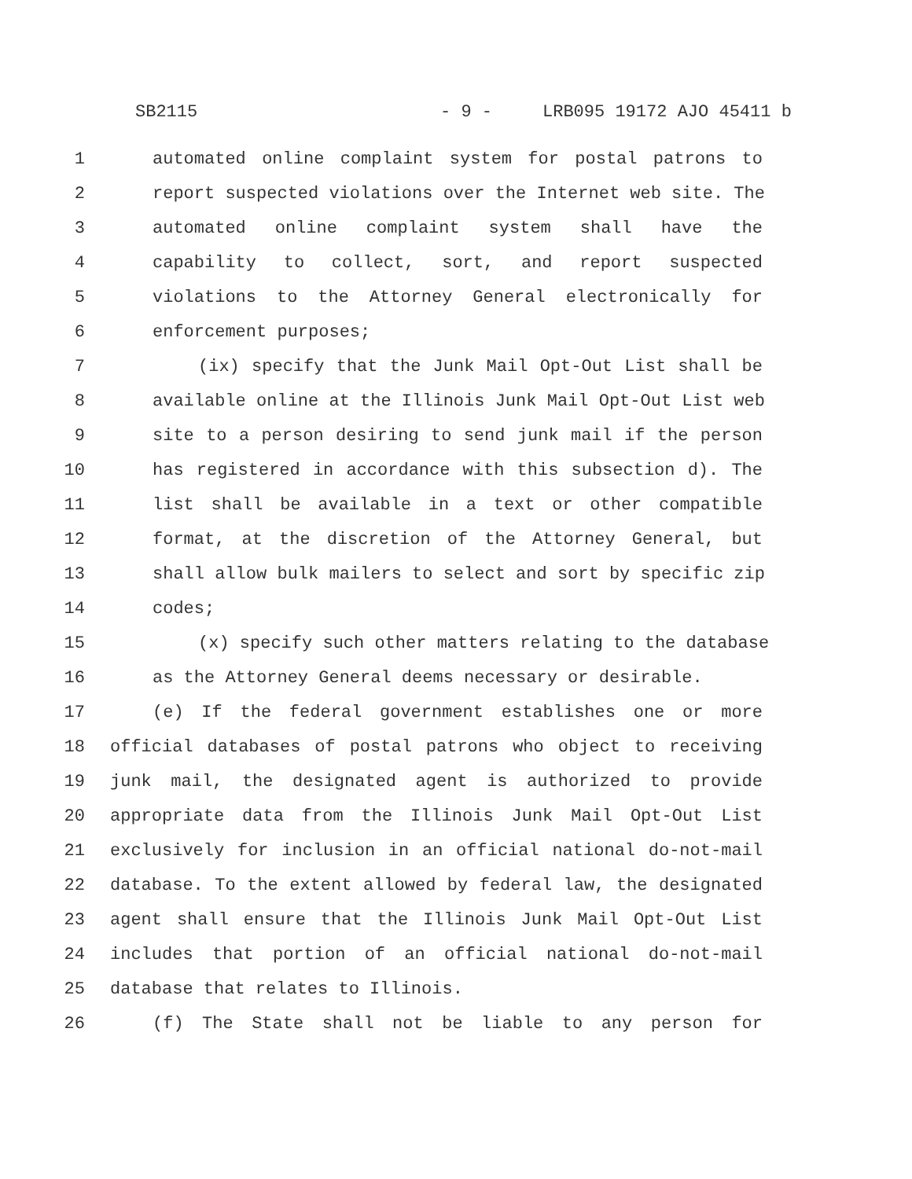SB2115 - 9 - LRB095 19172 AJO 45411 b
1 automated online complaint system for postal patrons to
2 report suspected violations over the Internet web site. The
3 automated online complaint system shall have the
4 capability to collect, sort, and report suspected
5 violations to the Attorney General electronically for
6 enforcement purposes;
7 (ix) specify that the Junk Mail Opt-Out List shall be
8 available online at the Illinois Junk Mail Opt-Out List web
9 site to a person desiring to send junk mail if the person
10 has registered in accordance with this subsection d). The
11 list shall be available in a text or other compatible
12 format, at the discretion of the Attorney General, but
13 shall allow bulk mailers to select and sort by specific zip
14 codes;
15 (x) specify such other matters relating to the database
16 as the Attorney General deems necessary or desirable.
17 (e) If the federal government establishes one or more
18 official databases of postal patrons who object to receiving
19 junk mail, the designated agent is authorized to provide
20 appropriate data from the Illinois Junk Mail Opt-Out List
21 exclusively for inclusion in an official national do-not-mail
22 database. To the extent allowed by federal law, the designated
23 agent shall ensure that the Illinois Junk Mail Opt-Out List
24 includes that portion of an official national do-not-mail
25 database that relates to Illinois.
26 (f) The State shall not be liable to any person for